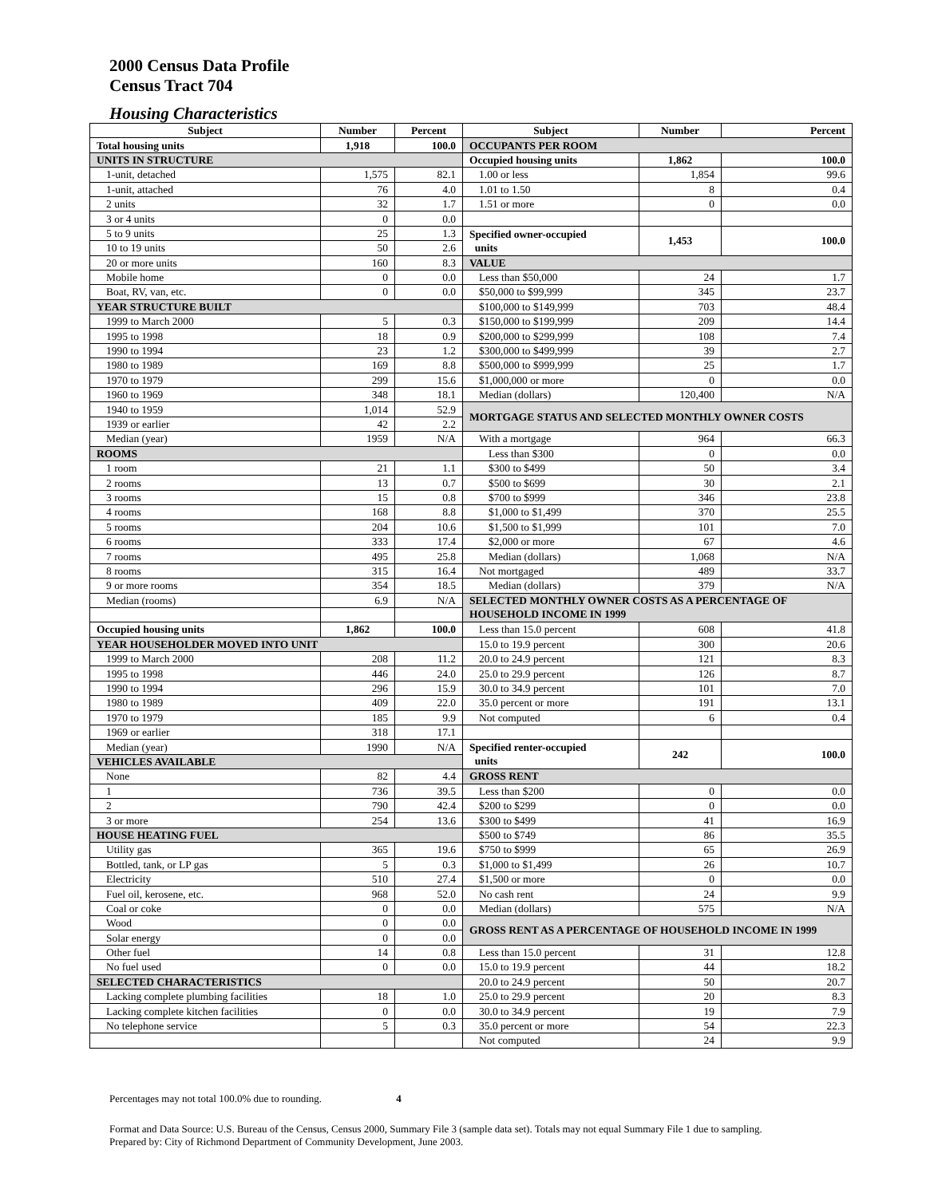2000 Census Data Profile
Census Tract 704
Housing Characteristics
| Subject | Number | Percent | Subject | Number | Percent |
| --- | --- | --- | --- | --- | --- |
| Total housing units | 1,918 | 100.0 | OCCUPANTS PER ROOM | | |
| UNITS IN STRUCTURE | | | Occupied housing units | 1,862 | 100.0 |
| 1-unit, detached | 1,575 | 82.1 | 1.00 or less | 1,854 | 99.6 |
| 1-unit, attached | 76 | 4.0 | 1.01 to 1.50 | 8 | 0.4 |
| 2 units | 32 | 1.7 | 1.51 or more | 0 | 0.0 |
| 3 or 4 units | 0 | 0.0 | | | |
| 5 to 9 units | 25 | 1.3 | Specified owner-occupied units | 1,453 | 100.0 |
| 10 to 19 units | 50 | 2.6 | | | |
| 20 or more units | 160 | 8.3 | VALUE | | |
| Mobile home | 0 | 0.0 | Less than $50,000 | 24 | 1.7 |
| Boat, RV, van, etc. | 0 | 0.0 | $50,000 to $99,999 | 345 | 23.7 |
| YEAR STRUCTURE BUILT | | | $100,000 to $149,999 | 703 | 48.4 |
| 1999 to March 2000 | 5 | 0.3 | $150,000 to $199,999 | 209 | 14.4 |
| 1995 to 1998 | 18 | 0.9 | $200,000 to $299,999 | 108 | 7.4 |
| 1990 to 1994 | 23 | 1.2 | $300,000 to $499,999 | 39 | 2.7 |
| 1980 to 1989 | 169 | 8.8 | $500,000 to $999,999 | 25 | 1.7 |
| 1970 to 1979 | 299 | 15.6 | $1,000,000 or more | 0 | 0.0 |
| 1960 to 1969 | 348 | 18.1 | Median (dollars) | 120,400 | N/A |
| 1940 to 1959 | 1,014 | 52.9 | MORTGAGE STATUS AND SELECTED MONTHLY OWNER COSTS | | |
| 1939 or earlier | 42 | 2.2 | | | |
| Median (year) | 1959 | N/A | With a mortgage | 964 | 66.3 |
| ROOMS | | | Less than $300 | 0 | 0.0 |
| 1 room | 21 | 1.1 | $300 to $499 | 50 | 3.4 |
| 2 rooms | 13 | 0.7 | $500 to $699 | 30 | 2.1 |
| 3 rooms | 15 | 0.8 | $700 to $999 | 346 | 23.8 |
| 4 rooms | 168 | 8.8 | $1,000 to $1,499 | 370 | 25.5 |
| 5 rooms | 204 | 10.6 | $1,500 to $1,999 | 101 | 7.0 |
| 6 rooms | 333 | 17.4 | $2,000 or more | 67 | 4.6 |
| 7 rooms | 495 | 25.8 | Median (dollars) | 1,068 | N/A |
| 8 rooms | 315 | 16.4 | Not mortgaged | 489 | 33.7 |
| 9 or more rooms | 354 | 18.5 | Median (dollars) | 379 | N/A |
| Median (rooms) | 6.9 | N/A | SELECTED MONTHLY OWNER COSTS AS A PERCENTAGE OF HOUSEHOLD INCOME IN 1999 | | |
| Occupied housing units | 1,862 | 100.0 | Less than 15.0 percent | 608 | 41.8 |
| YEAR HOUSEHOLDER MOVED INTO UNIT | | | 15.0 to 19.9 percent | 300 | 20.6 |
| 1999 to March 2000 | 208 | 11.2 | 20.0 to 24.9 percent | 121 | 8.3 |
| 1995 to 1998 | 446 | 24.0 | 25.0 to 29.9 percent | 126 | 8.7 |
| 1990 to 1994 | 296 | 15.9 | 30.0 to 34.9 percent | 101 | 7.0 |
| 1980 to 1989 | 409 | 22.0 | 35.0 percent or more | 191 | 13.1 |
| 1970 to 1979 | 185 | 9.9 | Not computed | 6 | 0.4 |
| 1969 or earlier | 318 | 17.1 | | | |
| Median (year) | 1990 | N/A | Specified renter-occupied units | 242 | 100.0 |
| VEHICLES AVAILABLE | | | | | |
| None | 82 | 4.4 | GROSS RENT | | |
| 1 | 736 | 39.5 | Less than $200 | 0 | 0.0 |
| 2 | 790 | 42.4 | $200 to $299 | 0 | 0.0 |
| 3 or more | 254 | 13.6 | $300 to $499 | 41 | 16.9 |
| HOUSE HEATING FUEL | | | $500 to $749 | 86 | 35.5 |
| Utility gas | 365 | 19.6 | $750 to $999 | 65 | 26.9 |
| Bottled, tank, or LP gas | 5 | 0.3 | $1,000 to $1,499 | 26 | 10.7 |
| Electricity | 510 | 27.4 | $1,500 or more | 0 | 0.0 |
| Fuel oil, kerosene, etc. | 968 | 52.0 | No cash rent | 24 | 9.9 |
| Coal or coke | 0 | 0.0 | Median (dollars) | 575 | N/A |
| Wood | 0 | 0.0 | GROSS RENT AS A PERCENTAGE OF HOUSEHOLD INCOME IN 1999 | | |
| Solar energy | 0 | 0.0 | | | |
| Other fuel | 14 | 0.8 | Less than 15.0 percent | 31 | 12.8 |
| No fuel used | 0 | 0.0 | 15.0 to 19.9 percent | 44 | 18.2 |
| SELECTED CHARACTERISTICS | | | 20.0 to 24.9 percent | 50 | 20.7 |
| Lacking complete plumbing facilities | 18 | 1.0 | 25.0 to 29.9 percent | 20 | 8.3 |
| Lacking complete kitchen facilities | 0 | 0.0 | 30.0 to 34.9 percent | 19 | 7.9 |
| No telephone service | 5 | 0.3 | 35.0 percent or more | 54 | 22.3 |
| | | | Not computed | 24 | 9.9 |
Percentages may not total 100.0% due to rounding. 4
Format and Data Source: U.S. Bureau of the Census, Census 2000, Summary File 3 (sample data set). Totals may not equal Summary File 1 due to sampling.
Prepared by: City of Richmond Department of Community Development, June 2003.